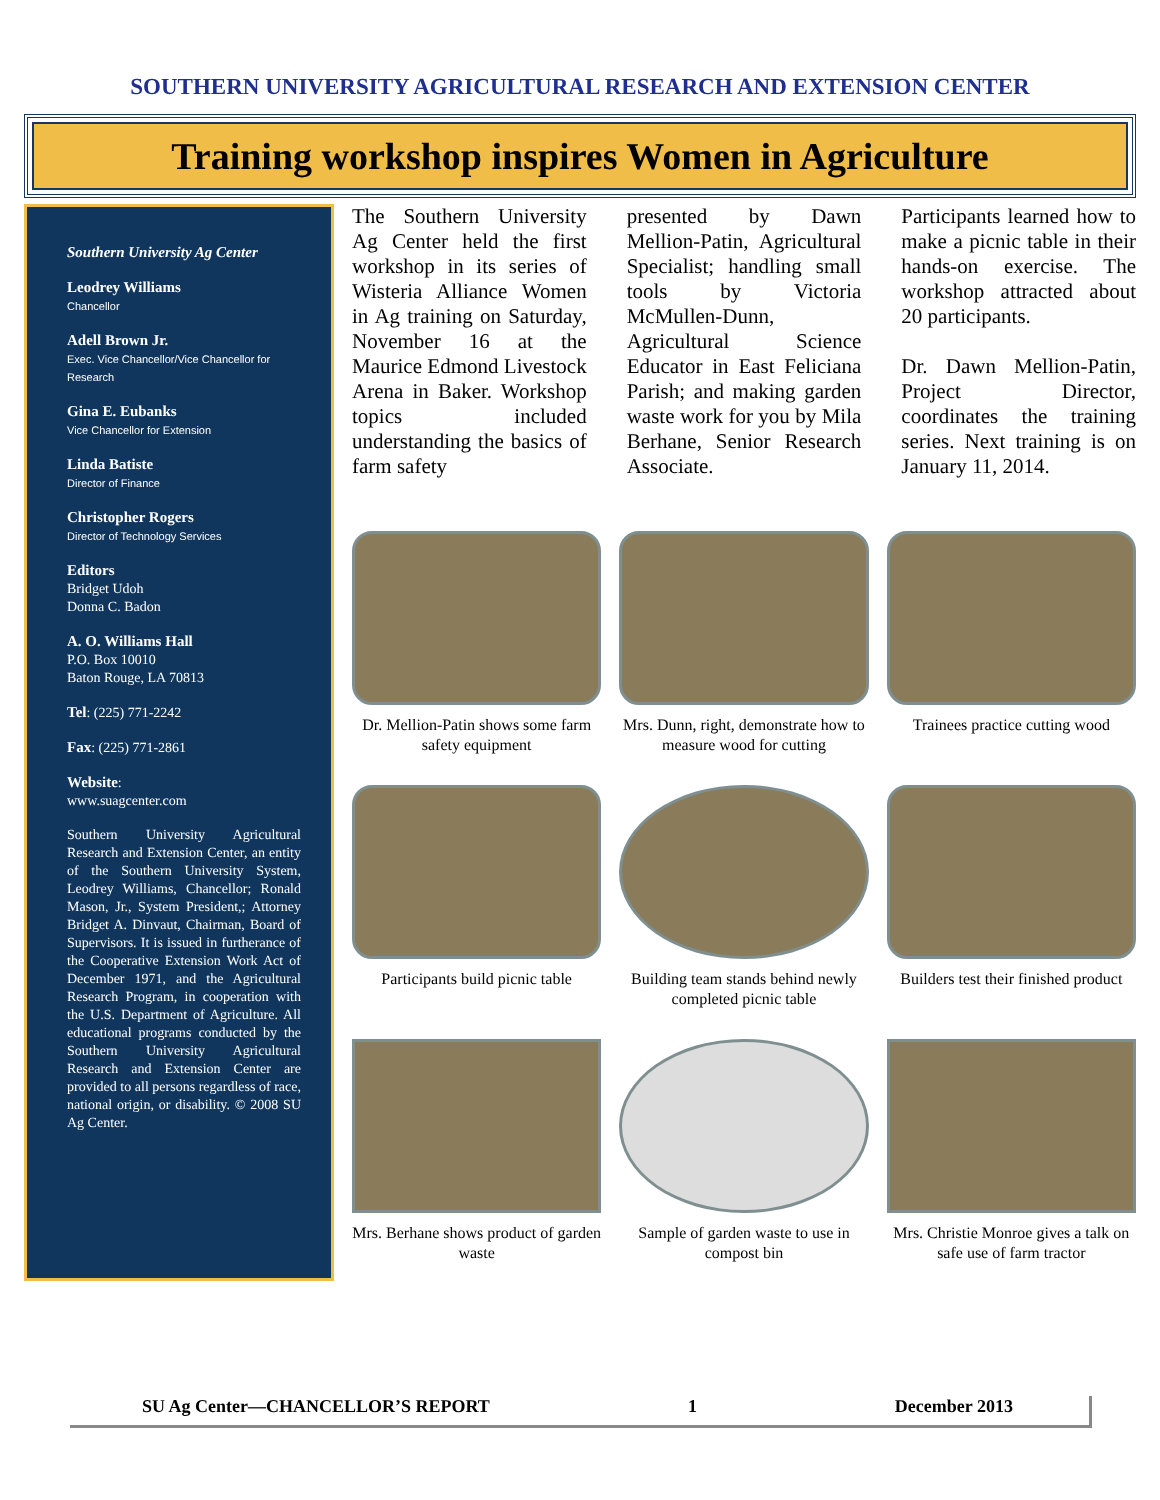SOUTHERN UNIVERSITY AGRICULTURAL RESEARCH AND EXTENSION CENTER
Training workshop inspires Women in Agriculture
Southern University Ag Center
Leodrey Williams
Chancellor
Adell Brown Jr.
Exec. Vice Chancellor/Vice Chancellor for Research
Gina E. Eubanks
Vice Chancellor for Extension
Linda Batiste
Director of Finance
Christopher Rogers
Director of Technology Services
Editors
Bridget Udoh
Donna C. Badon
A. O. Williams Hall
P.O. Box 10010
Baton Rouge, LA 70813
Tel: (225) 771-2242
Fax: (225) 771-2861
Website:
www.suagcenter.com
Southern University Agricultural Research and Extension Center, an entity of the Southern University System, Leodrey Williams, Chancellor; Ronald Mason, Jr., System President,; Attorney Bridget A. Dinvaut, Chairman, Board of Supervisors. It is issued in furtherance of the Cooperative Extension Work Act of December 1971, and the Agricultural Research Program, in cooperation with the U.S. Department of Agriculture. All educational programs conducted by the Southern University Agricultural Research and Extension Center are provided to all persons regardless of race, national origin, or disability. © 2008 SU Ag Center.
The Southern University Ag Center held the first workshop in its series of Wisteria Alliance Women in Ag training on Saturday, November 16 at the Maurice Edmond Livestock Arena in Baker. Workshop topics included understanding the basics of farm safety
presented by Dawn Mellion-Patin, Agricultural Specialist; handling small tools by Victoria McMullen-Dunn, Agricultural Science Educator in East Feliciana Parish; and making garden waste work for you by Mila Berhane, Senior Research Associate.
Participants learned how to make a picnic table in their hands-on exercise. The workshop attracted about 20 participants.
Dr. Dawn Mellion-Patin, Project Director, coordinates the training series. Next training is on January 11, 2014.
Dr. Mellion-Patin shows some farm safety equipment
Mrs. Dunn, right, demonstrate how to measure wood for cutting
Trainees practice cutting wood
Participants build picnic table
Building team stands behind newly completed picnic table
Builders test their finished product
Mrs. Berhane shows product of garden waste
Sample of garden waste to use in compost bin
Mrs. Christie Monroe gives a talk on safe use of farm tractor
SU Ag Center—CHANCELLOR’S REPORT 1 December 2013